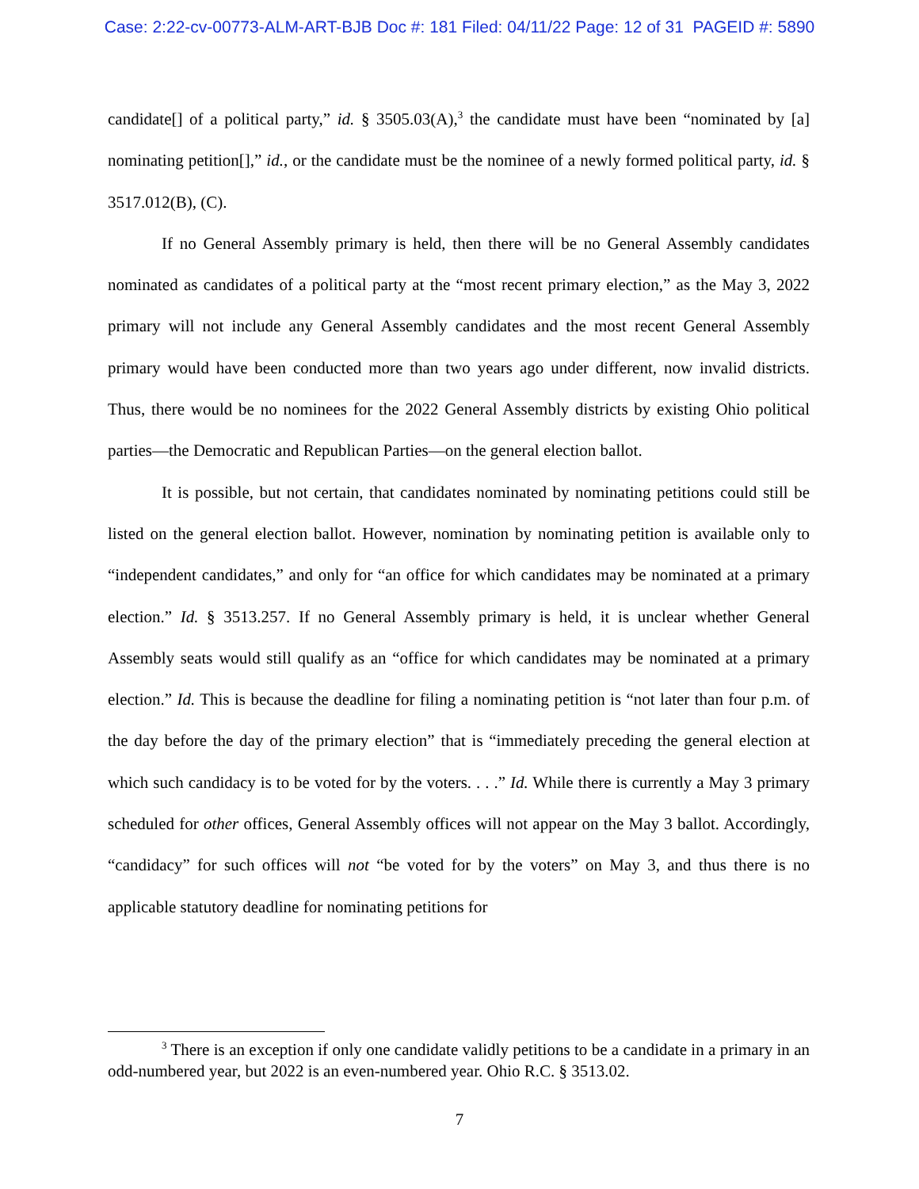Case: 2:22-cv-00773-ALM-ART-BJB Doc #: 181 Filed: 04/11/22 Page: 12 of 31 PAGEID #: 5890
candidate[] of a political party,” id. § 3505.03(A),<sup>3</sup> the candidate must have been “nominated by [a] nominating petition[],” id., or the candidate must be the nominee of a newly formed political party, id. § 3517.012(B), (C).
If no General Assembly primary is held, then there will be no General Assembly candidates nominated as candidates of a political party at the “most recent primary election,” as the May 3, 2022 primary will not include any General Assembly candidates and the most recent General Assembly primary would have been conducted more than two years ago under different, now invalid districts. Thus, there would be no nominees for the 2022 General Assembly districts by existing Ohio political parties—the Democratic and Republican Parties—on the general election ballot.
It is possible, but not certain, that candidates nominated by nominating petitions could still be listed on the general election ballot. However, nomination by nominating petition is available only to “independent candidates,” and only for “an office for which candidates may be nominated at a primary election.” Id. § 3513.257. If no General Assembly primary is held, it is unclear whether General Assembly seats would still qualify as an “office for which candidates may be nominated at a primary election.” Id. This is because the deadline for filing a nominating petition is “not later than four p.m. of the day before the day of the primary election” that is “immediately preceding the general election at which such candidacy is to be voted for by the voters. . . .” Id. While there is currently a May 3 primary scheduled for other offices, General Assembly offices will not appear on the May 3 ballot. Accordingly, “candidacy” for such offices will not “be voted for by the voters” on May 3, and thus there is no applicable statutory deadline for nominating petitions for
<sup>3</sup> There is an exception if only one candidate validly petitions to be a candidate in a primary in an odd-numbered year, but 2022 is an even-numbered year. Ohio R.C. § 3513.02.
7